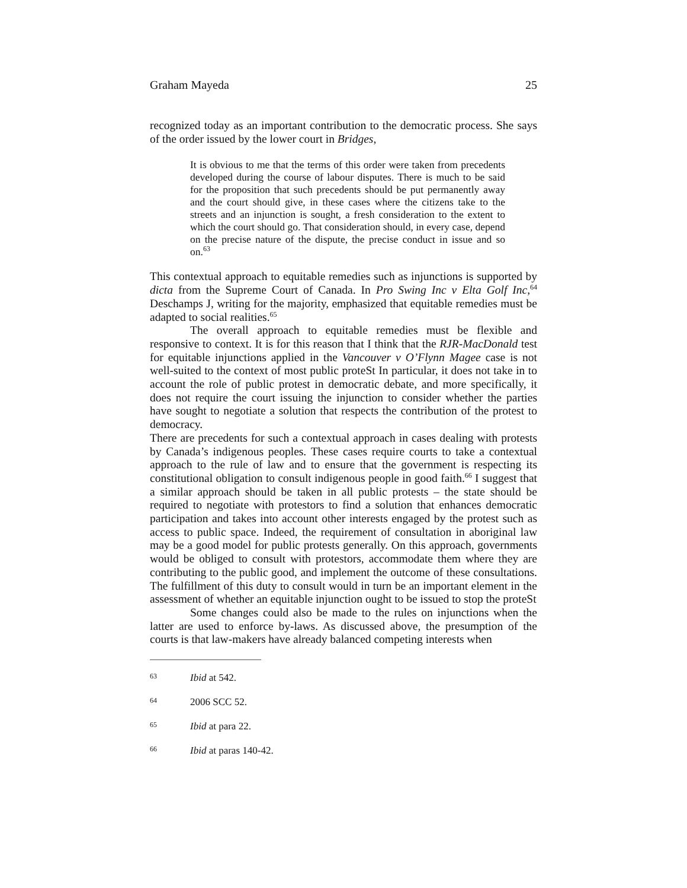Graham Mayeda 25
recognized today as an important contribution to the democratic process. She says of the order issued by the lower court in Bridges,
It is obvious to me that the terms of this order were taken from precedents developed during the course of labour disputes. There is much to be said for the proposition that such precedents should be put permanently away and the court should give, in these cases where the citizens take to the streets and an injunction is sought, a fresh consideration to the extent to which the court should go. That consideration should, in every case, depend on the precise nature of the dispute, the precise conduct in issue and so on.<sup>63</sup>
This contextual approach to equitable remedies such as injunctions is supported by dicta from the Supreme Court of Canada. In Pro Swing Inc v Elta Golf Inc,<sup>64</sup> Deschamps J, writing for the majority, emphasized that equitable remedies must be adapted to social realities.<sup>65</sup>
The overall approach to equitable remedies must be flexible and responsive to context. It is for this reason that I think that the RJR-MacDonald test for equitable injunctions applied in the Vancouver v O’Flynn Magee case is not well-suited to the context of most public proteSt In particular, it does not take in to account the role of public protest in democratic debate, and more specifically, it does not require the court issuing the injunction to consider whether the parties have sought to negotiate a solution that respects the contribution of the protest to democracy.
There are precedents for such a contextual approach in cases dealing with protests by Canada’s indigenous peoples. These cases require courts to take a contextual approach to the rule of law and to ensure that the government is respecting its constitutional obligation to consult indigenous people in good faith.<sup>66</sup> I suggest that a similar approach should be taken in all public protests – the state should be required to negotiate with protestors to find a solution that enhances democratic participation and takes into account other interests engaged by the protest such as access to public space. Indeed, the requirement of consultation in aboriginal law may be a good model for public protests generally. On this approach, governments would be obliged to consult with protestors, accommodate them where they are contributing to the public good, and implement the outcome of these consultations. The fulfillment of this duty to consult would in turn be an important element in the assessment of whether an equitable injunction ought to be issued to stop the proteSt
Some changes could also be made to the rules on injunctions when the latter are used to enforce by-laws. As discussed above, the presumption of the courts is that law-makers have already balanced competing interests when
63 Ibid at 542.
64 2006 SCC 52.
65 Ibid at para 22.
66 Ibid at paras 140-42.